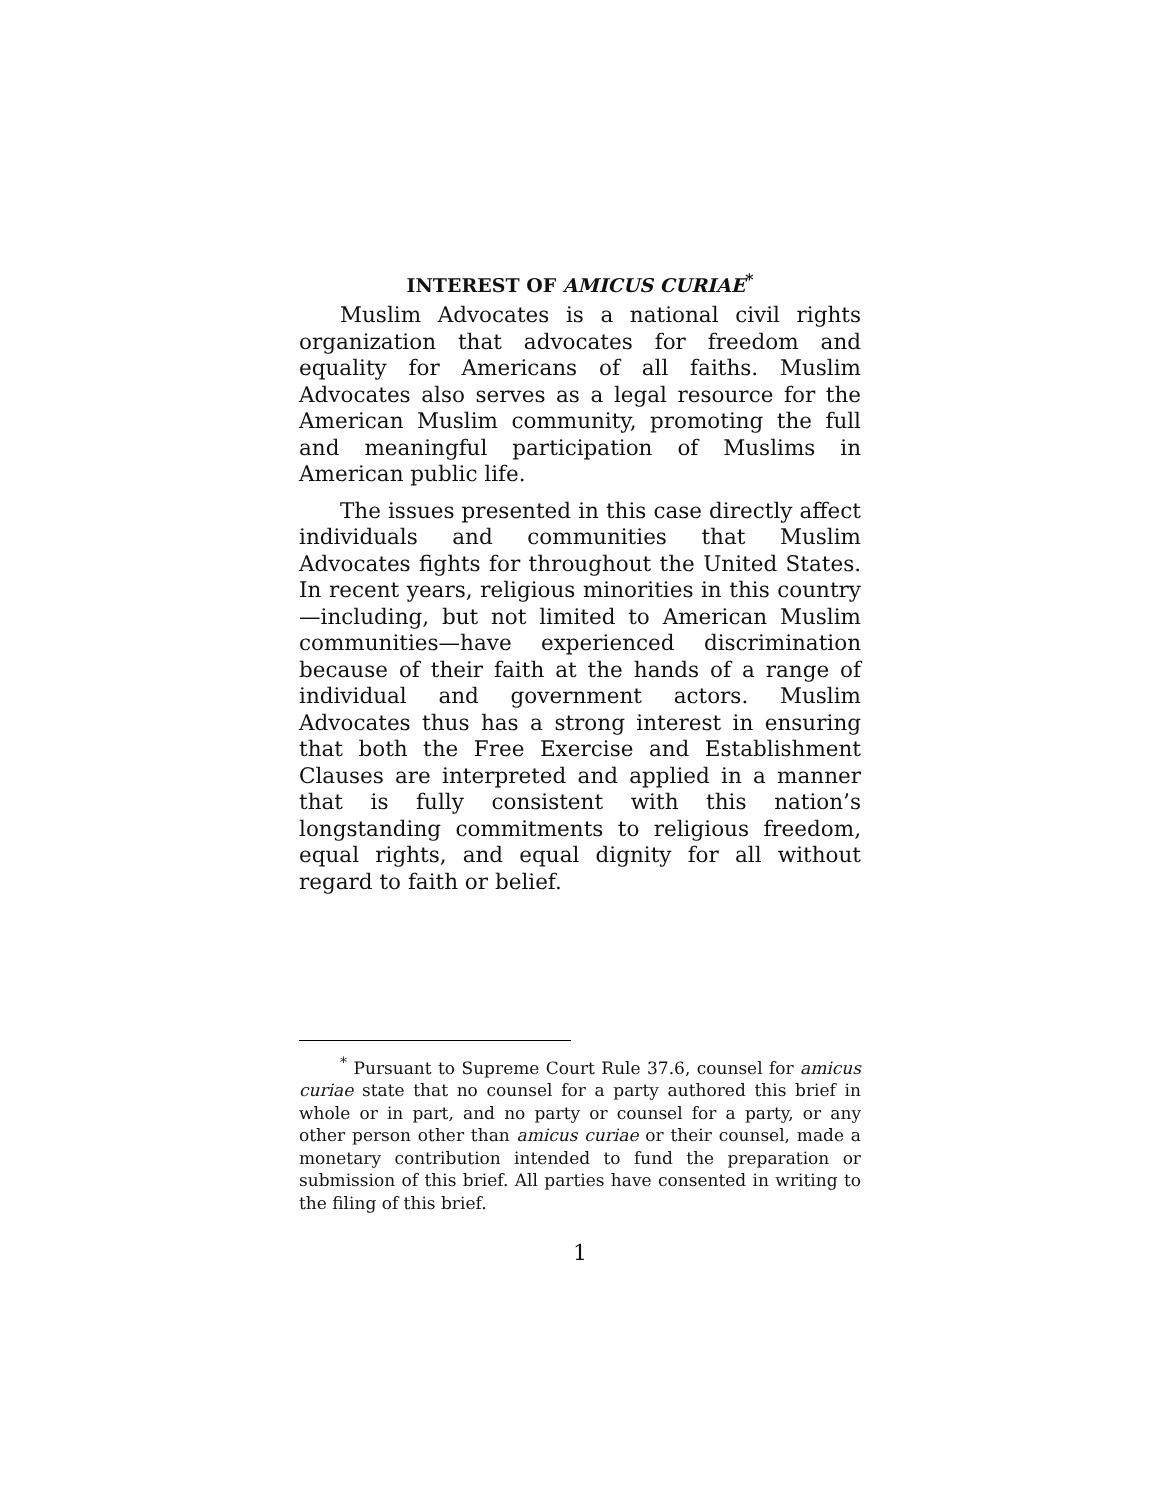INTEREST OF AMICUS CURIAE<sup>*</sup>
Muslim Advocates is a national civil rights organization that advocates for freedom and equality for Americans of all faiths. Muslim Advocates also serves as a legal resource for the American Muslim community, promoting the full and meaningful participation of Muslims in American public life.
The issues presented in this case directly affect individuals and communities that Muslim Advocates fights for throughout the United States. In recent years, religious minorities in this country—including, but not limited to American Muslim communities—have experienced discrimination because of their faith at the hands of a range of individual and government actors. Muslim Advocates thus has a strong interest in ensuring that both the Free Exercise and Establishment Clauses are interpreted and applied in a manner that is fully consistent with this nation’s longstanding commitments to religious freedom, equal rights, and equal dignity for all without regard to faith or belief.
<sup>*</sup> Pursuant to Supreme Court Rule 37.6, counsel for amicus curiae state that no counsel for a party authored this brief in whole or in part, and no party or counsel for a party, or any other person other than amicus curiae or their counsel, made a monetary contribution intended to fund the preparation or submission of this brief. All parties have consented in writing to the filing of this brief.
1